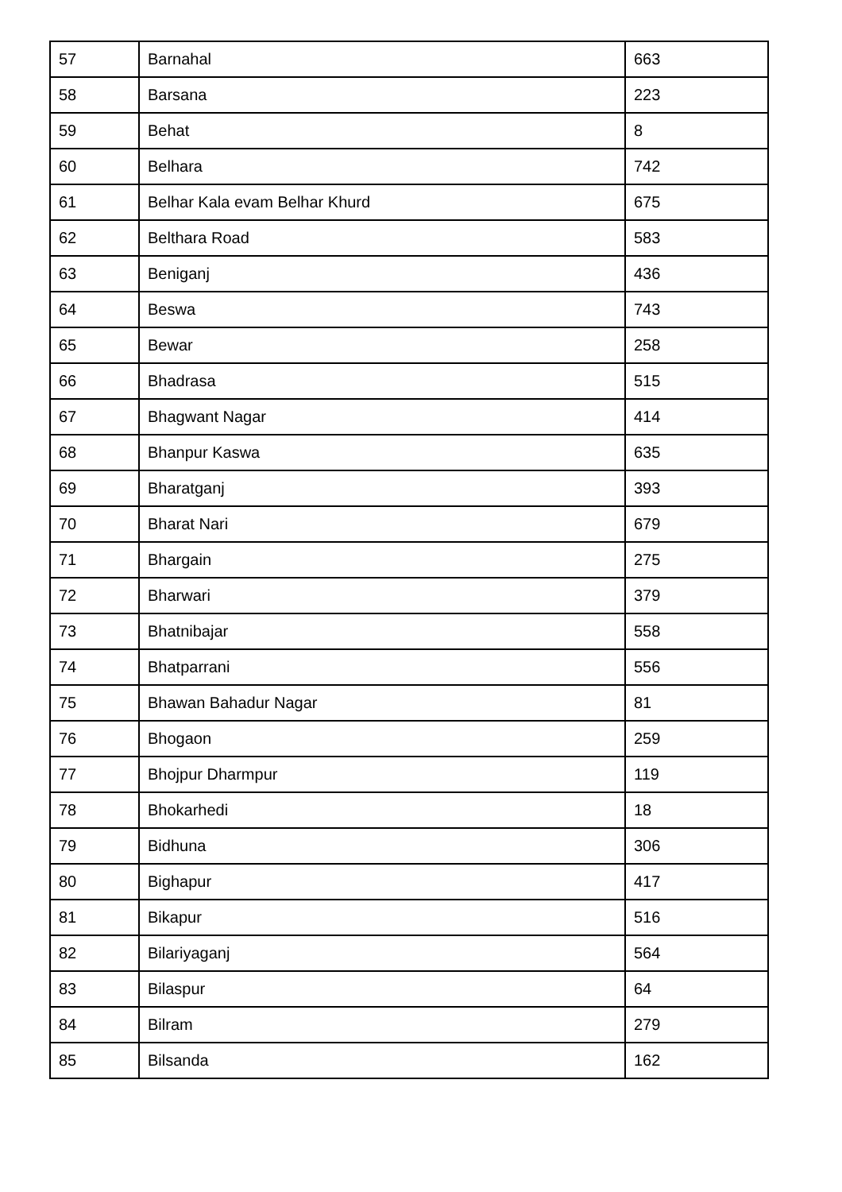| 57 | Barnahal | 663 |
| 58 | Barsana | 223 |
| 59 | Behat | 8 |
| 60 | Belhara | 742 |
| 61 | Belhar Kala evam Belhar Khurd | 675 |
| 62 | Belthara Road | 583 |
| 63 | Beniganj | 436 |
| 64 | Beswa | 743 |
| 65 | Bewar | 258 |
| 66 | Bhadrasa | 515 |
| 67 | Bhagwant Nagar | 414 |
| 68 | Bhanpur Kaswa | 635 |
| 69 | Bharatganj | 393 |
| 70 | Bharat Nari | 679 |
| 71 | Bhargain | 275 |
| 72 | Bharwari | 379 |
| 73 | Bhatnibajar | 558 |
| 74 | Bhatparrani | 556 |
| 75 | Bhawan Bahadur Nagar | 81 |
| 76 | Bhogaon | 259 |
| 77 | Bhojpur Dharmpur | 119 |
| 78 | Bhokarhedi | 18 |
| 79 | Bidhuna | 306 |
| 80 | Bighapur | 417 |
| 81 | Bikapur | 516 |
| 82 | Bilariyaganj | 564 |
| 83 | Bilaspur | 64 |
| 84 | Bilram | 279 |
| 85 | Bilsanda | 162 |